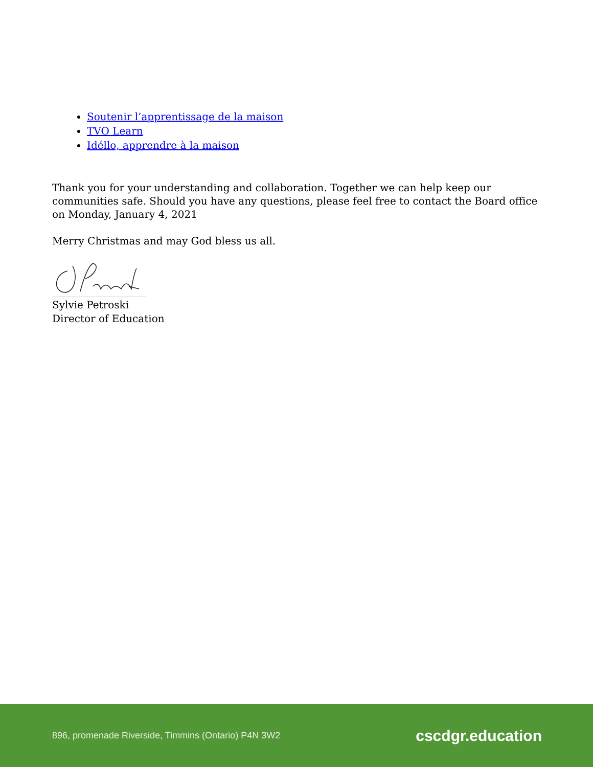Soutenir l’apprentissage de la maison
TVO Learn
Idéllo, apprendre à la maison
Thank you for your understanding and collaboration. Together we can help keep our communities safe. Should you have any questions, please feel free to contact the Board office on Monday, January 4, 2021
Merry Christmas and may God bless us all.
Sylvie Petroski
Director of Education
896, promenade Riverside, Timmins (Ontario) P4N 3W2 cscdgr.education